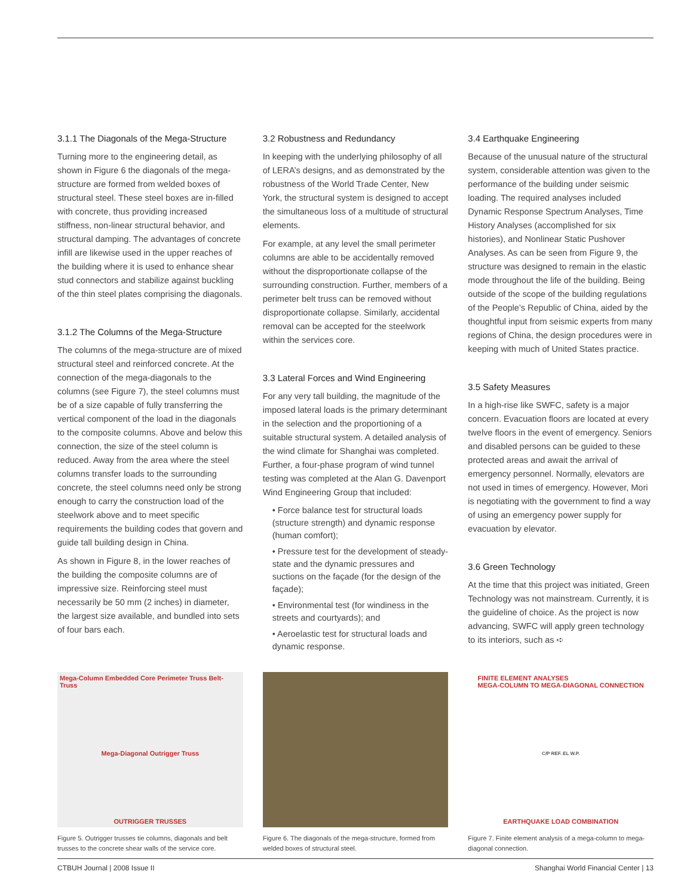3.1.1 The Diagonals of the Mega-Structure
Turning more to the engineering detail, as shown in Figure 6 the diagonals of the mega-structure are formed from welded boxes of structural steel. These steel boxes are in-filled with concrete, thus providing increased stiffness, non-linear structural behavior, and structural damping. The advantages of concrete infill are likewise used in the upper reaches of the building where it is used to enhance shear stud connectors and stabilize against buckling of the thin steel plates comprising the diagonals.
3.1.2 The Columns of the Mega-Structure
The columns of the mega-structure are of mixed structural steel and reinforced concrete. At the connection of the mega-diagonals to the columns (see Figure 7), the steel columns must be of a size capable of fully transferring the vertical component of the load in the diagonals to the composite columns. Above and below this connection, the size of the steel column is reduced. Away from the area where the steel columns transfer loads to the surrounding concrete, the steel columns need only be strong enough to carry the construction load of the steelwork above and to meet specific requirements the building codes that govern and guide tall building design in China.
As shown in Figure 8, in the lower reaches of the building the composite columns are of impressive size. Reinforcing steel must necessarily be 50 mm (2 inches) in diameter, the largest size available, and bundled into sets of four bars each.
3.2 Robustness and Redundancy
In keeping with the underlying philosophy of all of LERA’s designs, and as demonstrated by the robustness of the World Trade Center, New York, the structural system is designed to accept the simultaneous loss of a multitude of structural elements.
For example, at any level the small perimeter columns are able to be accidentally removed without the disproportionate collapse of the surrounding construction. Further, members of a perimeter belt truss can be removed without disproportionate collapse. Similarly, accidental removal can be accepted for the steelwork within the services core.
3.3 Lateral Forces and Wind Engineering
For any very tall building, the magnitude of the imposed lateral loads is the primary determinant in the selection and the proportioning of a suitable structural system. A detailed analysis of the wind climate for Shanghai was completed. Further, a four-phase program of wind tunnel testing was completed at the Alan G. Davenport Wind Engineering Group that included:
• Force balance test for structural loads (structure strength) and dynamic response (human comfort);
• Pressure test for the development of steady-state and the dynamic pressures and suctions on the façade (for the design of the façade);
• Environmental test (for windiness in the streets and courtyards); and
• Aeroelastic test for structural loads and dynamic response.
3.4 Earthquake Engineering
Because of the unusual nature of the structural system, considerable attention was given to the performance of the building under seismic loading. The required analyses included Dynamic Response Spectrum Analyses, Time History Analyses (accomplished for six histories), and Nonlinear Static Pushover Analyses. As can be seen from Figure 9, the structure was designed to remain in the elastic mode throughout the life of the building. Being outside of the scope of the building regulations of the People’s Republic of China, aided by the thoughtful input from seismic experts from many regions of China, the design procedures were in keeping with much of United States practice.
3.5 Safety Measures
In a high-rise like SWFC, safety is a major concern. Evacuation floors are located at every twelve floors in the event of emergency. Seniors and disabled persons can be guided to these protected areas and await the arrival of emergency personnel. Normally, elevators are not used in times of emergency. However, Mori is negotiating with the government to find a way of using an emergency power supply for evacuation by elevator.
3.6 Green Technology
At the time that this project was initiated, Green Technology was not mainstream. Currently, it is the guideline of choice. As the project is now advancing, SWFC will apply green technology to its interiors, such as ➪
Mega-Column Embedded Core Perimeter Truss Belt-Truss
Mega-Diagonal Outrigger Truss
OUTRIGGER TRUSSES
Figure 5. Outrigger trusses tie columns, diagonals and belt trusses to the concrete shear walls of the service core.
Figure 6. The diagonals of the mega-structure, formed from welded boxes of structural steel.
FINITE ELEMENT ANALYSES
MEGA-COLUMN TO MEGA-DIAGONAL CONNECTION
C/P REF. EL W.P.
EARTHQUAKE LOAD COMBINATION
Figure 7. Finite element analysis of a mega-column to mega-diagonal connection.
CTBUH Journal | 2008 Issue II Shanghai World Financial Center | 13